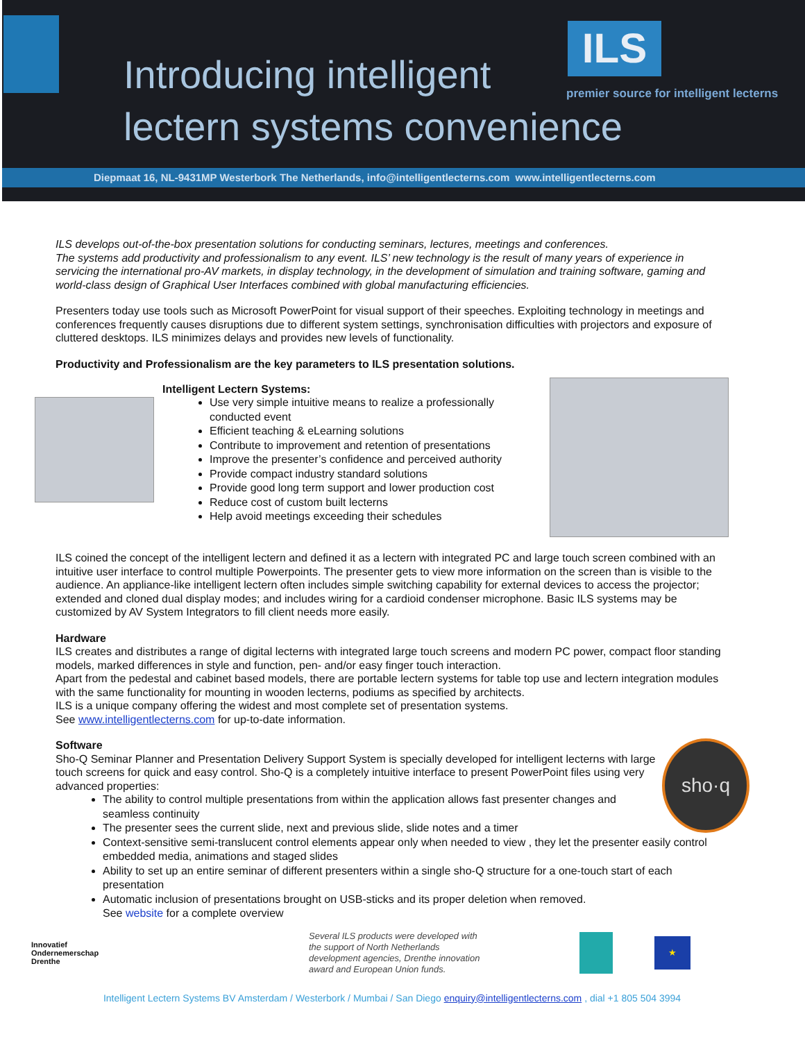Introducing intelligent
lectern systems convenience
ILS
premier source for intelligent lecterns
Diepmaat 16, NL-9431MP Westerbork The Netherlands, info@intelligentlecterns.com www.intelligentlecterns.com
ILS develops out-of-the-box presentation solutions for conducting seminars, lectures, meetings and conferences.
The systems add productivity and professionalism to any event. ILS’ new technology is the result of many years of experience in servicing the international pro-AV markets, in display technology, in the development of simulation and training software, gaming and world-class design of Graphical User Interfaces combined with global manufacturing efficiencies.
Presenters today use tools such as Microsoft PowerPoint for visual support of their speeches. Exploiting technology in meetings and conferences frequently causes disruptions due to different system settings, synchronisation difficulties with projectors and exposure of cluttered desktops. ILS minimizes delays and provides new levels of functionality.
Productivity and Professionalism are the key parameters to ILS presentation solutions.
Intelligent Lectern Systems:
Use very simple intuitive means to realize a professionally conducted event
Efficient teaching & eLearning solutions
Contribute to improvement and retention of presentations
Improve the presenter’s confidence and perceived authority
Provide compact industry standard solutions
Provide good long term support and lower production cost
Reduce cost of custom built lecterns
Help avoid meetings exceeding their schedules
ILS coined the concept of the intelligent lectern and defined it as a lectern with integrated PC and large touch screen combined with an intuitive user interface to control multiple Powerpoints. The presenter gets to view more information on the screen than is visible to the audience. An appliance-like intelligent lectern often includes simple switching capability for external devices to access the projector; extended and cloned dual display modes; and includes wiring for a cardioid condenser microphone. Basic ILS systems may be customized by AV System Integrators to fill client needs more easily.
Hardware
ILS creates and distributes a range of digital lecterns with integrated large touch screens and modern PC power, compact floor standing models, marked differences in style and function, pen- and/or easy finger touch interaction.
Apart from the pedestal and cabinet based models, there are portable lectern systems for table top use and lectern integration modules with the same functionality for mounting in wooden lecterns, podiums as specified by architects.
ILS is a unique company offering the widest and most complete set of presentation systems.
See www.intelligentlecterns.com for up-to-date information.
sho·q
Software
Sho-Q Seminar Planner and Presentation Delivery Support System is specially developed for intelligent lecterns with large touch screens for quick and easy control. Sho-Q is a completely intuitive interface to present PowerPoint files using very advanced properties:
The ability to control multiple presentations from within the application allows fast presenter changes and seamless continuity
The presenter sees the current slide, next and previous slide, slide notes and a timer
Context-sensitive semi-translucent control elements appear only when needed to view , they let the presenter easily control embedded media, animations and staged slides
Ability to set up an entire seminar of different presenters within a single sho-Q structure for a one-touch start of each presentation
Automatic inclusion of presentations brought on USB-sticks and its proper deletion when removed.
See website for a complete overview
Innovatief
Ondernemerschap
Drenthe
Several ILS products were developed with the support of North Netherlands development agencies, Drenthe innovation award and European Union funds.
★
Intelligent Lectern Systems BV Amsterdam / Westerbork / Mumbai / San Diego enquiry@intelligentlecterns.com , dial +1 805 504 3994